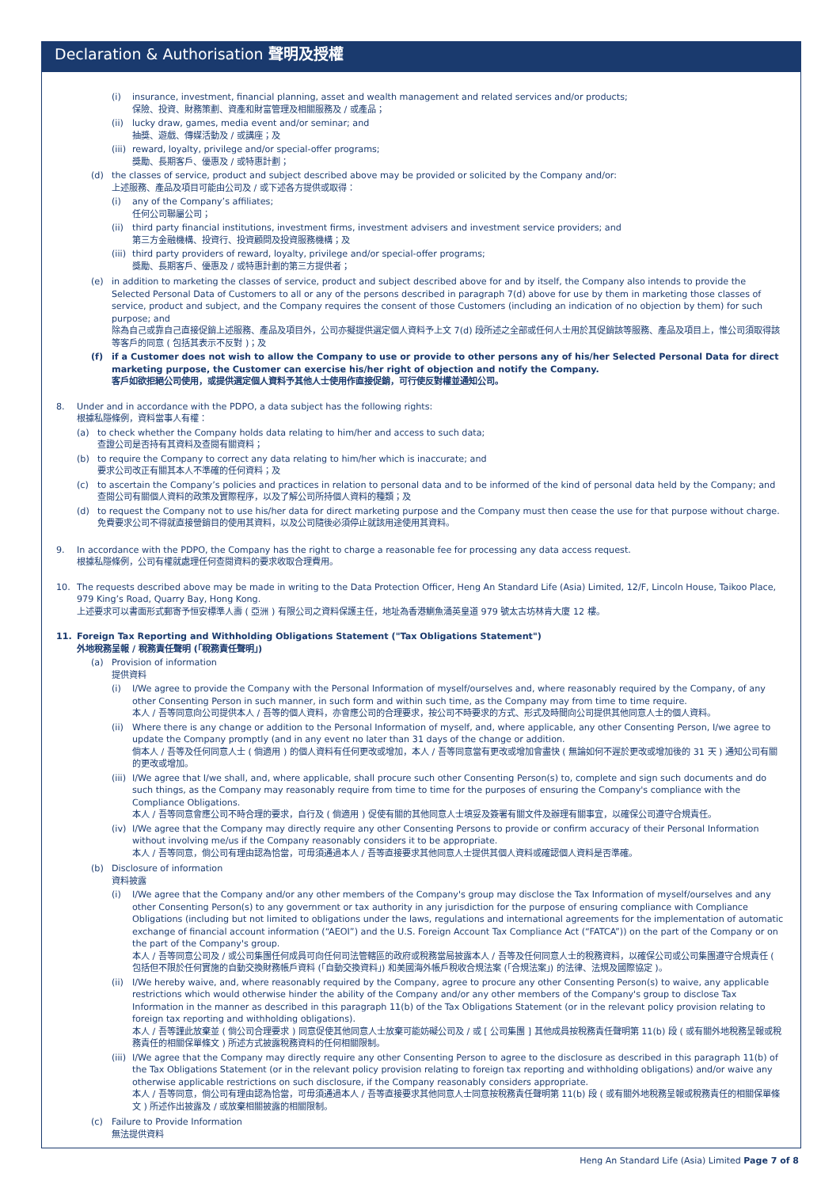Declaration & Authorisation 聲明及授權
(i) insurance, investment, financial planning, asset and wealth management and related services and/or products;
保險、投資、財務策劃、資產和財富管理及相關服務及 / 或產品；
(ii) lucky draw, games, media event and/or seminar; and
抽獎、遊戲、傳媒活動及 / 或講座；及
(iii) reward, loyalty, privilege and/or special-offer programs;
獎勵、長期客戶、優惠及 / 或特惠計劃；
(d) the classes of service, product and subject described above may be provided or solicited by the Company and/or:
上述服務、產品及項目可能由公司及 / 或下述各方提供或取得：
(i) any of the Company’s affiliates;
任何公司聯屬公司；
(ii) third party financial institutions, investment firms, investment advisers and investment service providers; and
第三方金融機構、投資行、投資顧問及投資服務機構；及
(iii) third party providers of reward, loyalty, privilege and/or special-offer programs;
獎勵、長期客戶、優惠及 / 或特惠計劃的第三方提供者；
(e) in addition to marketing the classes of service, product and subject described above for and by itself, the Company also intends to provide the Selected Personal Data of Customers to all or any of the persons described in paragraph 7(d) above for use by them in marketing those classes of service, product and subject, and the Company requires the consent of those Customers (including an indication of no objection by them) for such purpose; and
除為自己或靠自己直接促銷上述服務、產品及項目外，公司亦擬提供選定個人資料予上文 7(d) 段所述之全部或任何人士用於其促銷該等服務、產品及項目上，惟公司須取得該等客戶的同意 ( 包括其表示不反對 )；及
(f) if a Customer does not wish to allow the Company to use or provide to other persons any of his/her Selected Personal Data for direct marketing purpose, the Customer can exercise his/her right of objection and notify the Company.
客戶如欲拒絕公司使用，或提供選定個人資料予其他人士使用作直接促銷，可行使反對權並通知公司。
8. Under and in accordance with the PDPO, a data subject has the following rights:
根據私隱條例，資料當事人有權：
(a) to check whether the Company holds data relating to him/her and access to such data;
查證公司是否持有其資料及查閱有關資料；
(b) to require the Company to correct any data relating to him/her which is inaccurate; and
要求公司改正有關其本人不準確的任何資料；及
(c) to ascertain the Company’s policies and practices in relation to personal data and to be informed of the kind of personal data held by the Company; and
查閱公司有關個人資料的政策及實際程序，以及了解公司所持個人資料的種類；及
(d) to request the Company not to use his/her data for direct marketing purpose and the Company must then cease the use for that purpose without charge.
免費要求公司不得就直接營銷目的使用其資料，以及公司隨後必須停止就該用途使用其資料。
9. In accordance with the PDPO, the Company has the right to charge a reasonable fee for processing any data access request.
根據私隱條例，公司有權就處理任何查閱資料的要求收取合理費用。
10. The requests described above may be made in writing to the Data Protection Officer, Heng An Standard Life (Asia) Limited, 12/F, Lincoln House, Taikoo Place, 979 King’s Road, Quarry Bay, Hong Kong.
上述要求可以書面形式郵寄予恒安標準人壽 ( 亞洲 ) 有限公司之資料保護主任，地址為香港鰂魚涌英皇道 979 號太古坊林肯大廈 12 樓。
11. Foreign Tax Reporting and Withholding Obligations Statement ("Tax Obligations Statement")
外地稅務呈報 / 稅務責任聲明 (「稅務責任聲明」)
(a) Provision of information
提供資料
(i) I/We agree to provide the Company with the Personal Information of myself/ourselves and, where reasonably required by the Company, of any other Consenting Person in such manner, in such form and within such time, as the Company may from time to time require.
本人 / 吾等同意向公司提供本人 / 吾等的個人資料，亦會應公司的合理要求，按公司不時要求的方式、形式及時間向公司提供其他同意人士的個人資料。
(ii) Where there is any change or addition to the Personal Information of myself, and, where applicable, any other Consenting Person, I/we agree to update the Company promptly (and in any event no later than 31 days of the change or addition.
倘本人 / 吾等及任何同意人士 ( 倘適用 ) 的個人資料有任何更改或增加，本人 / 吾等同意當有更改或增加會盡快 ( 無論如何不遲於更改或增加後的 31 天 ) 通知公司有關的更改或增加。
(iii) I/We agree that I/we shall, and, where applicable, shall procure such other Consenting Person(s) to, complete and sign such documents and do such things, as the Company may reasonably require from time to time for the purposes of ensuring the Company's compliance with the Compliance Obligations.
本人 / 吾等同意會應公司不時合理的要求，自行及 ( 倘適用 ) 促使有關的其他同意人士填妥及簽署有關文件及辦理有關事宜，以確保公司遵守合規責任。
(iv) I/We agree that the Company may directly require any other Consenting Persons to provide or confirm accuracy of their Personal Information without involving me/us if the Company reasonably considers it to be appropriate.
本人 / 吾等同意，倘公司有理由認為恰當，可毋須通過本人 / 吾等直接要求其他同意人士提供其個人資料或確認個人資料是否準確。
(b) Disclosure of information
資料披露
(i) I/We agree that the Company and/or any other members of the Company's group may disclose the Tax Information of myself/ourselves and any other Consenting Person(s) to any government or tax authority in any jurisdiction for the purpose of ensuring compliance with Compliance Obligations (including but not limited to obligations under the laws, regulations and international agreements for the implementation of automatic exchange of financial account information (“AEOI”) and the U.S. Foreign Account Tax Compliance Act (“FATCA”)) on the part of the Company or on the part of the Company's group.
本人 / 吾等同意公司及 / 或公司集團任何成員可向任何司法管轄區的政府或稅務當局披露本人 / 吾等及任何同意人士的稅務資料，以確保公司或公司集團遵守合規責任 ( 包括但不限於任何實施的自動交換財務帳戶資料 (「自動交換資料」) 和美國海外帳戶稅收合規法案 (「合規法案」) 的法律、法規及國際協定 )。
(ii) I/We hereby waive, and, where reasonably required by the Company, agree to procure any other Consenting Person(s) to waive, any applicable restrictions which would otherwise hinder the ability of the Company and/or any other members of the Company's group to disclose Tax Information in the manner as described in this paragraph 11(b) of the Tax Obligations Statement (or in the relevant policy provision relating to foreign tax reporting and withholding obligations).
本人 / 吾等謹此放棄並 ( 倘公司合理要求 ) 同意促使其他同意人士放棄可能妨礙公司及 / 或 [ 公司集團 ] 其他成員按稅務責任聲明第 11(b) 段 ( 或有關外地稅務呈報或稅務責任的相關保單條文 ) 所述方式披露稅務資料的任何相關限制。
(iii) I/We agree that the Company may directly require any other Consenting Person to agree to the disclosure as described in this paragraph 11(b) of the Tax Obligations Statement (or in the relevant policy provision relating to foreign tax reporting and withholding obligations) and/or waive any otherwise applicable restrictions on such disclosure, if the Company reasonably considers appropriate.
本人 / 吾等同意，倘公司有理由認為恰當，可毋須通過本人 / 吾等直接要求其他同意人士同意按稅務責任聲明第 11(b) 段 ( 或有關外地稅務呈報或稅務責任的相關保單條文 ) 所述作出披露及 / 或放棄相關披露的相關限制。
(c) Failure to Provide Information
無法提供資料
Heng An Standard Life (Asia) Limited Page 7 of 8